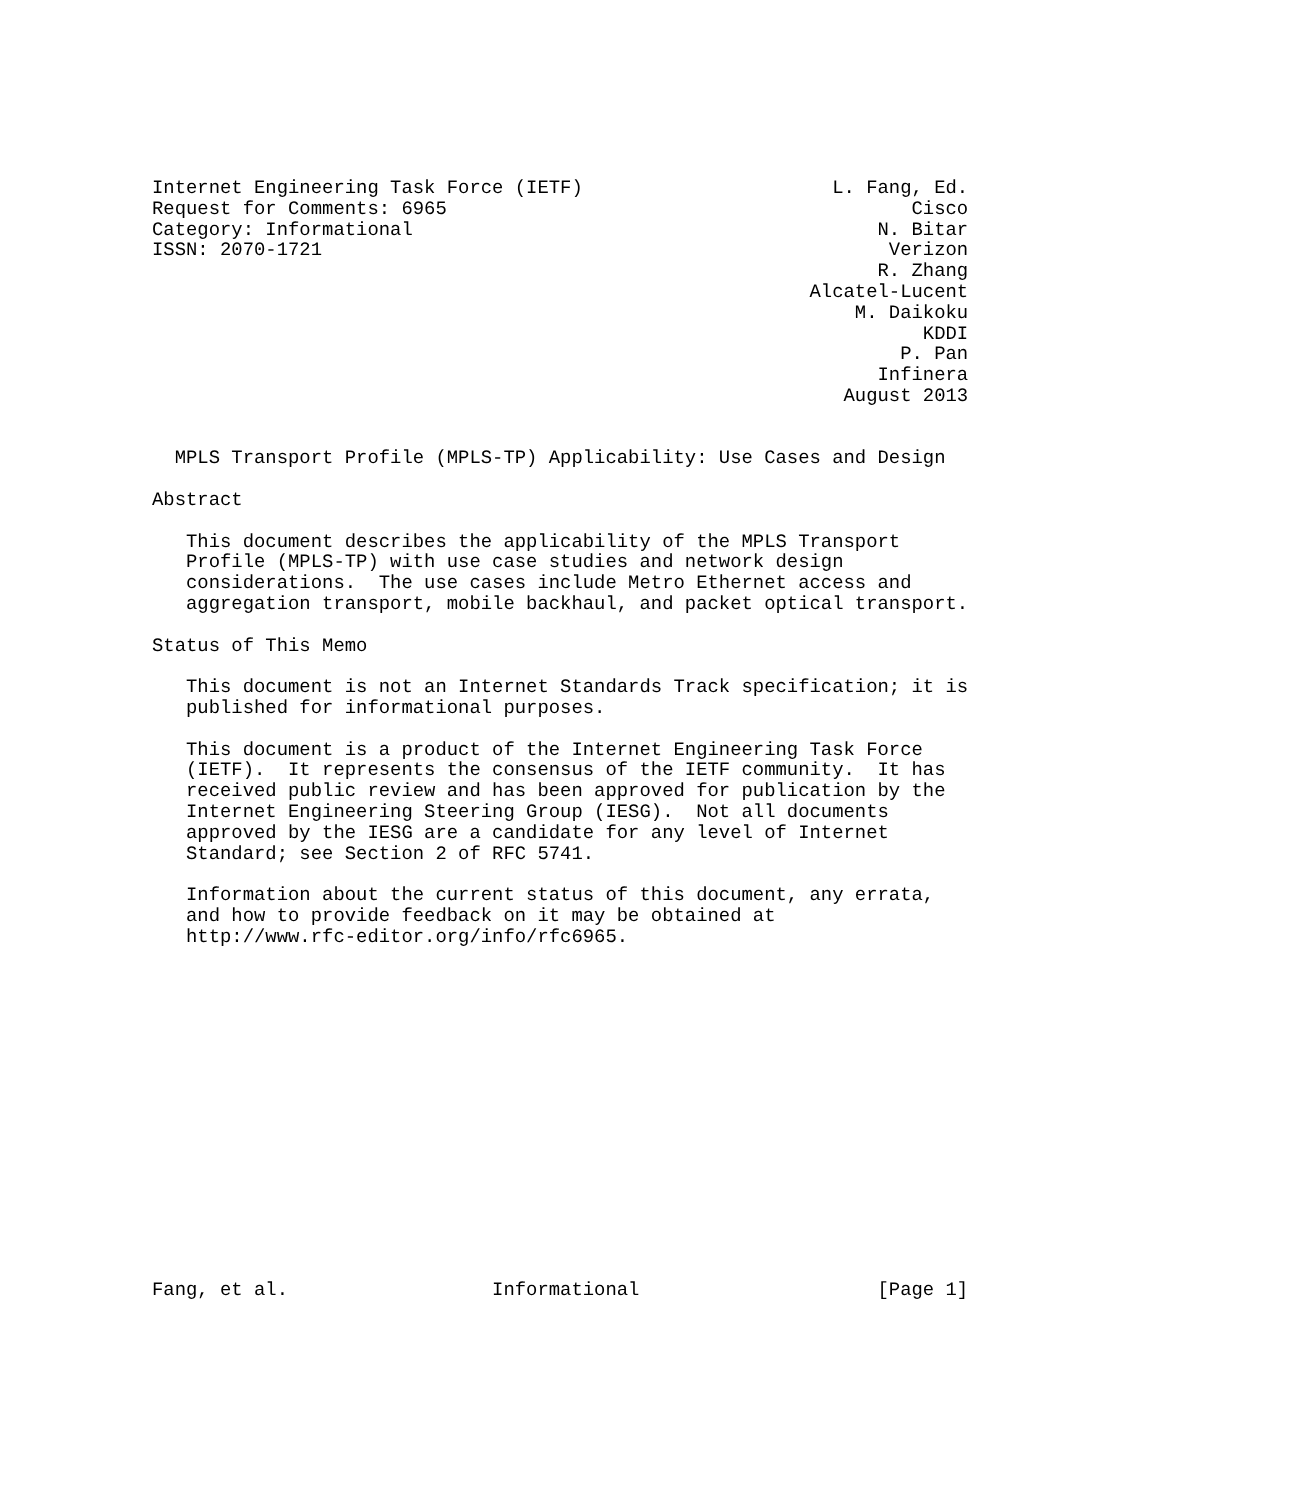Internet Engineering Task Force (IETF)                      L. Fang, Ed.
Request for Comments: 6965                                         Cisco
Category: Informational                                         N. Bitar
ISSN: 2070-1721                                                  Verizon
                                                                R. Zhang
                                                          Alcatel-Lucent
                                                              M. Daikoku
                                                                    KDDI
                                                                  P. Pan
                                                                Infinera
                                                             August 2013


  MPLS Transport Profile (MPLS-TP) Applicability: Use Cases and Design

Abstract

   This document describes the applicability of the MPLS Transport
   Profile (MPLS-TP) with use case studies and network design
   considerations.  The use cases include Metro Ethernet access and
   aggregation transport, mobile backhaul, and packet optical transport.

Status of This Memo

   This document is not an Internet Standards Track specification; it is
   published for informational purposes.

   This document is a product of the Internet Engineering Task Force
   (IETF).  It represents the consensus of the IETF community.  It has
   received public review and has been approved for publication by the
   Internet Engineering Steering Group (IESG).  Not all documents
   approved by the IESG are a candidate for any level of Internet
   Standard; see Section 2 of RFC 5741.

   Information about the current status of this document, any errata,
   and how to provide feedback on it may be obtained at
   http://www.rfc-editor.org/info/rfc6965.
















Fang, et al.                  Informational                     [Page 1]